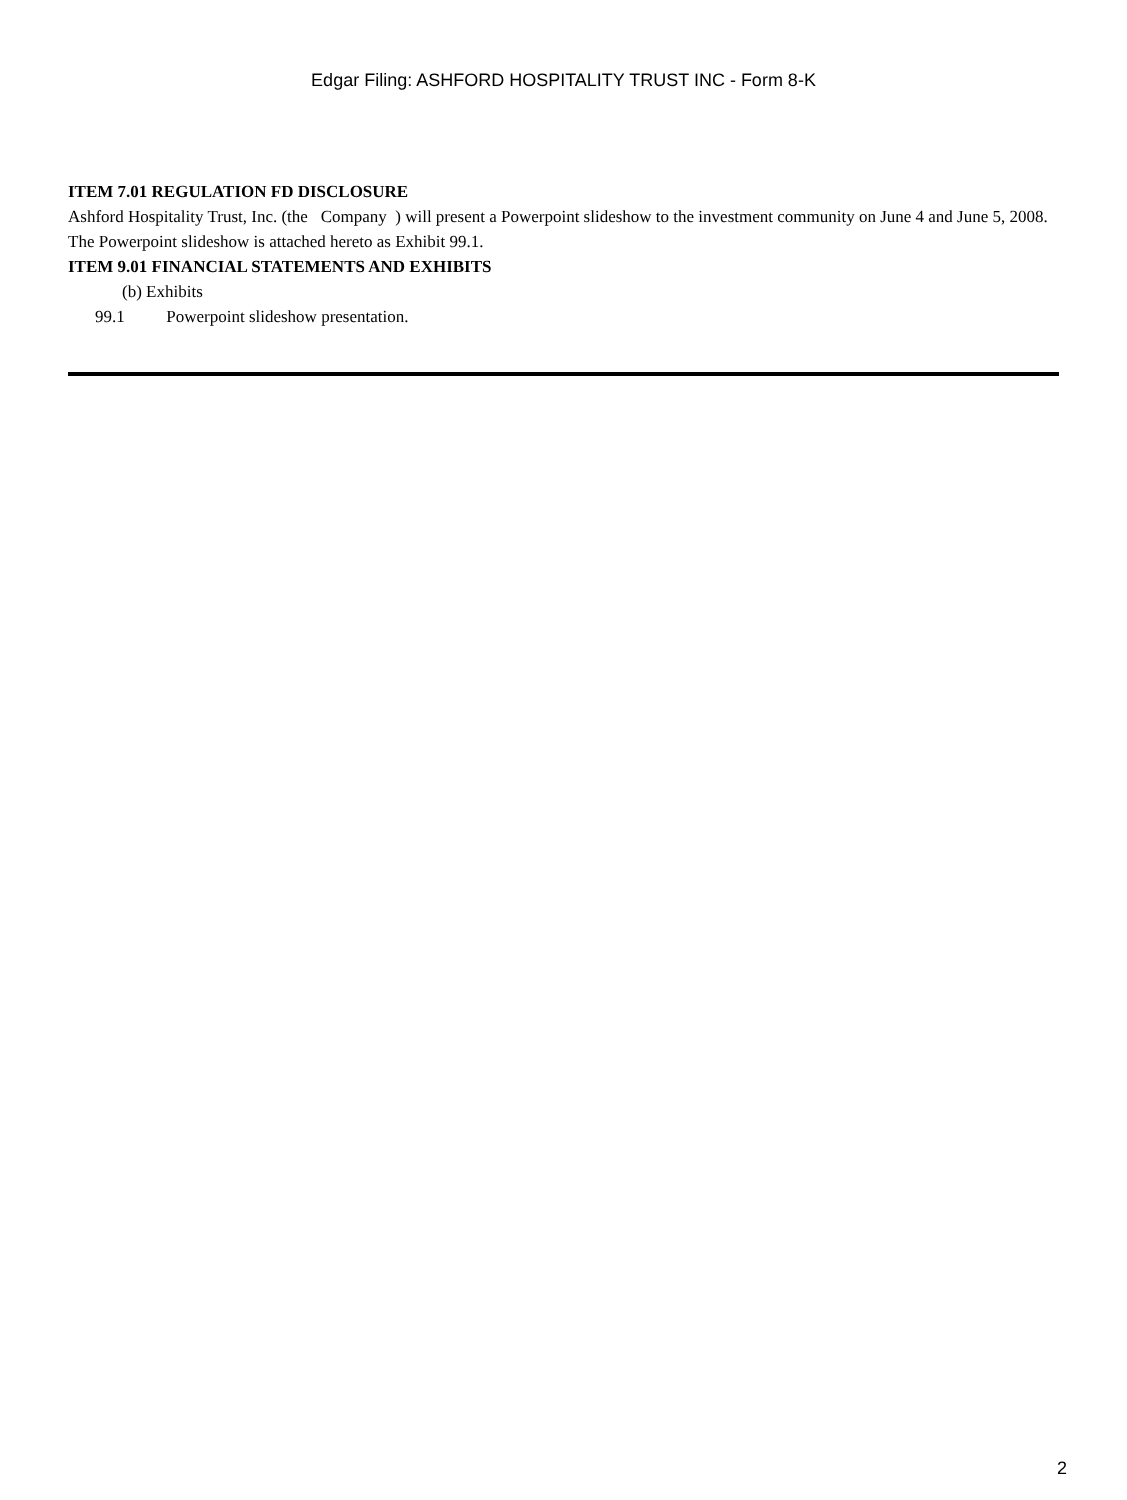Edgar Filing: ASHFORD HOSPITALITY TRUST INC - Form 8-K
ITEM 7.01 REGULATION FD DISCLOSURE
Ashford Hospitality Trust, Inc. (the Company ) will present a Powerpoint slideshow to the investment community on June 4 and June 5, 2008. The Powerpoint slideshow is attached hereto as Exhibit 99.1.
ITEM 9.01 FINANCIAL STATEMENTS AND EXHIBITS
(b) Exhibits
99.1 Powerpoint slideshow presentation.
2